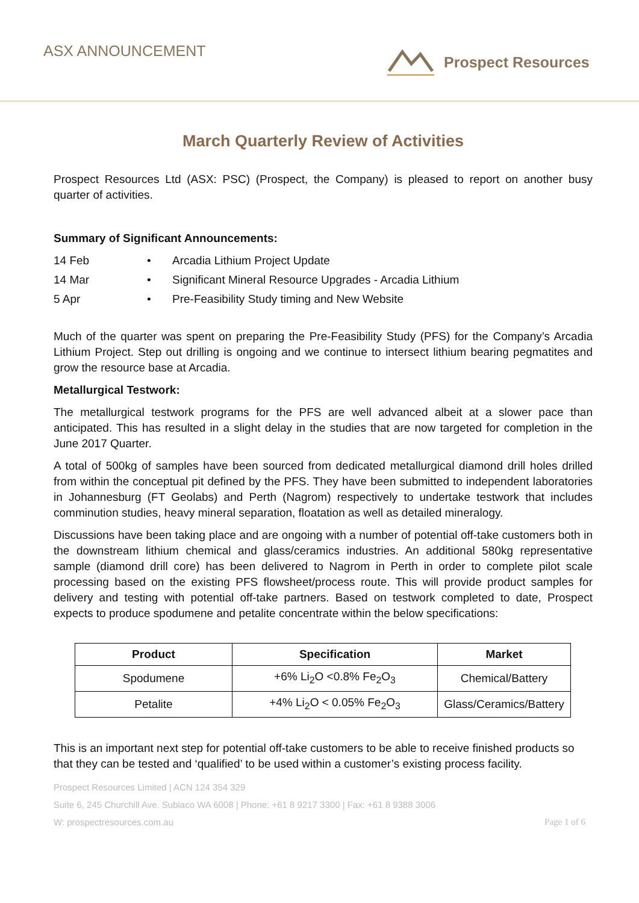ASX ANNOUNCEMENT Prospect Resources
March Quarterly Review of Activities
Prospect Resources Ltd (ASX: PSC) (Prospect, the Company) is pleased to report on another busy quarter of activities.
Summary of Significant Announcements:
14 Feb • Arcadia Lithium Project Update
14 Mar • Significant Mineral Resource Upgrades - Arcadia Lithium
5 Apr • Pre-Feasibility Study timing and New Website
Much of the quarter was spent on preparing the Pre-Feasibility Study (PFS) for the Company’s Arcadia Lithium Project. Step out drilling is ongoing and we continue to intersect lithium bearing pegmatites and grow the resource base at Arcadia.
Metallurgical Testwork:
The metallurgical testwork programs for the PFS are well advanced albeit at a slower pace than anticipated. This has resulted in a slight delay in the studies that are now targeted for completion in the June 2017 Quarter.
A total of 500kg of samples have been sourced from dedicated metallurgical diamond drill holes drilled from within the conceptual pit defined by the PFS. They have been submitted to independent laboratories in Johannesburg (FT Geolabs) and Perth (Nagrom) respectively to undertake testwork that includes comminution studies, heavy mineral separation, floatation as well as detailed mineralogy.
Discussions have been taking place and are ongoing with a number of potential off-take customers both in the downstream lithium chemical and glass/ceramics industries. An additional 580kg representative sample (diamond drill core) has been delivered to Nagrom in Perth in order to complete pilot scale processing based on the existing PFS flowsheet/process route. This will provide product samples for delivery and testing with potential off-take partners. Based on testwork completed to date, Prospect expects to produce spodumene and petalite concentrate within the below specifications:
| Product | Specification | Market |
| --- | --- | --- |
| Spodumene | +6% Li<sub>2</sub>O <0.8% Fe<sub>2</sub>O<sub>3</sub> | Chemical/Battery |
| Petalite | +4% Li<sub>2</sub>O < 0.05% Fe<sub>2</sub>O<sub>3</sub> | Glass/Ceramics/Battery |
This is an important next step for potential off-take customers to be able to receive finished products so that they can be tested and ‘qualified’ to be used within a customer’s existing process facility.
Prospect Resources Limited | ACN 124 354 329
Suite 6, 245 Churchill Ave. Subiaco WA 6008 | Phone: +61 8 9217 3300 | Fax: +61 8 9388 3006
W: prospectresources.com.au Page 1 of 6